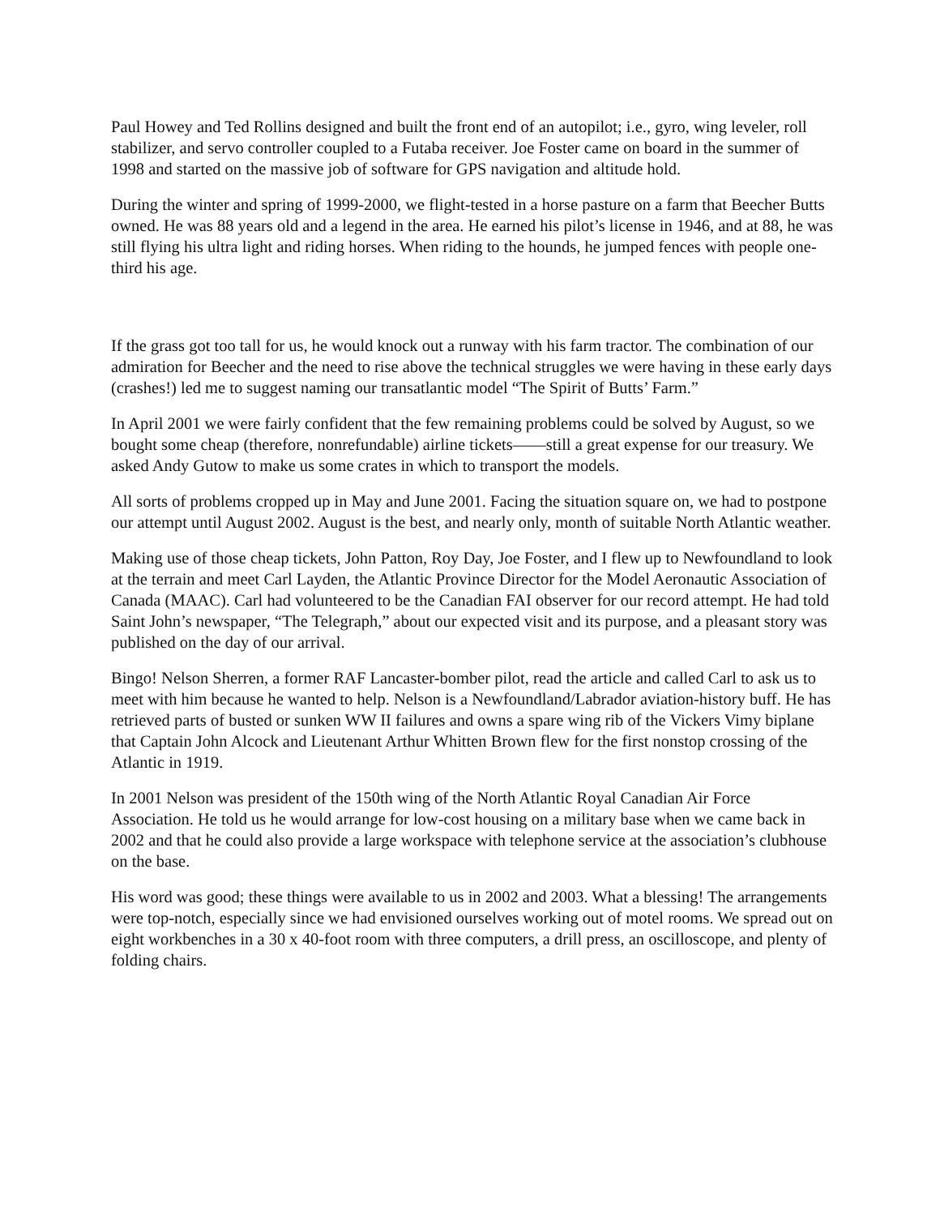Paul Howey and Ted Rollins designed and built the front end of an autopilot; i.e., gyro, wing leveler, roll stabilizer, and servo controller coupled to a Futaba receiver. Joe Foster came on board in the summer of 1998 and started on the massive job of software for GPS navigation and altitude hold.
During the winter and spring of 1999-2000, we flight-tested in a horse pasture on a farm that Beecher Butts owned. He was 88 years old and a legend in the area. He earned his pilot’s license in 1946, and at 88, he was still flying his ultra light and riding horses. When riding to the hounds, he jumped fences with people one-third his age.
If the grass got too tall for us, he would knock out a runway with his farm tractor. The combination of our admiration for Beecher and the need to rise above the technical struggles we were having in these early days (crashes!) led me to suggest naming our transatlantic model “The Spirit of Butts’ Farm.”
In April 2001 we were fairly confident that the few remaining problems could be solved by August, so we bought some cheap (therefore, nonrefundable) airline tickets——still a great expense for our treasury. We asked Andy Gutow to make us some crates in which to transport the models.
All sorts of problems cropped up in May and June 2001. Facing the situation square on, we had to postpone our attempt until August 2002. August is the best, and nearly only, month of suitable North Atlantic weather.
Making use of those cheap tickets, John Patton, Roy Day, Joe Foster, and I flew up to Newfoundland to look at the terrain and meet Carl Layden, the Atlantic Province Director for the Model Aeronautic Association of Canada (MAAC). Carl had volunteered to be the Canadian FAI observer for our record attempt. He had told Saint John’s newspaper, “The Telegraph,” about our expected visit and its purpose, and a pleasant story was published on the day of our arrival.
Bingo! Nelson Sherren, a former RAF Lancaster-bomber pilot, read the article and called Carl to ask us to meet with him because he wanted to help. Nelson is a Newfoundland/Labrador aviation-history buff. He has retrieved parts of busted or sunken WW II failures and owns a spare wing rib of the Vickers Vimy biplane that Captain John Alcock and Lieutenant Arthur Whitten Brown flew for the first nonstop crossing of the Atlantic in 1919.
In 2001 Nelson was president of the 150th wing of the North Atlantic Royal Canadian Air Force Association. He told us he would arrange for low-cost housing on a military base when we came back in 2002 and that he could also provide a large workspace with telephone service at the association’s clubhouse on the base.
His word was good; these things were available to us in 2002 and 2003. What a blessing! The arrangements were top-notch, especially since we had envisioned ourselves working out of motel rooms. We spread out on eight workbenches in a 30 x 40-foot room with three computers, a drill press, an oscilloscope, and plenty of folding chairs.